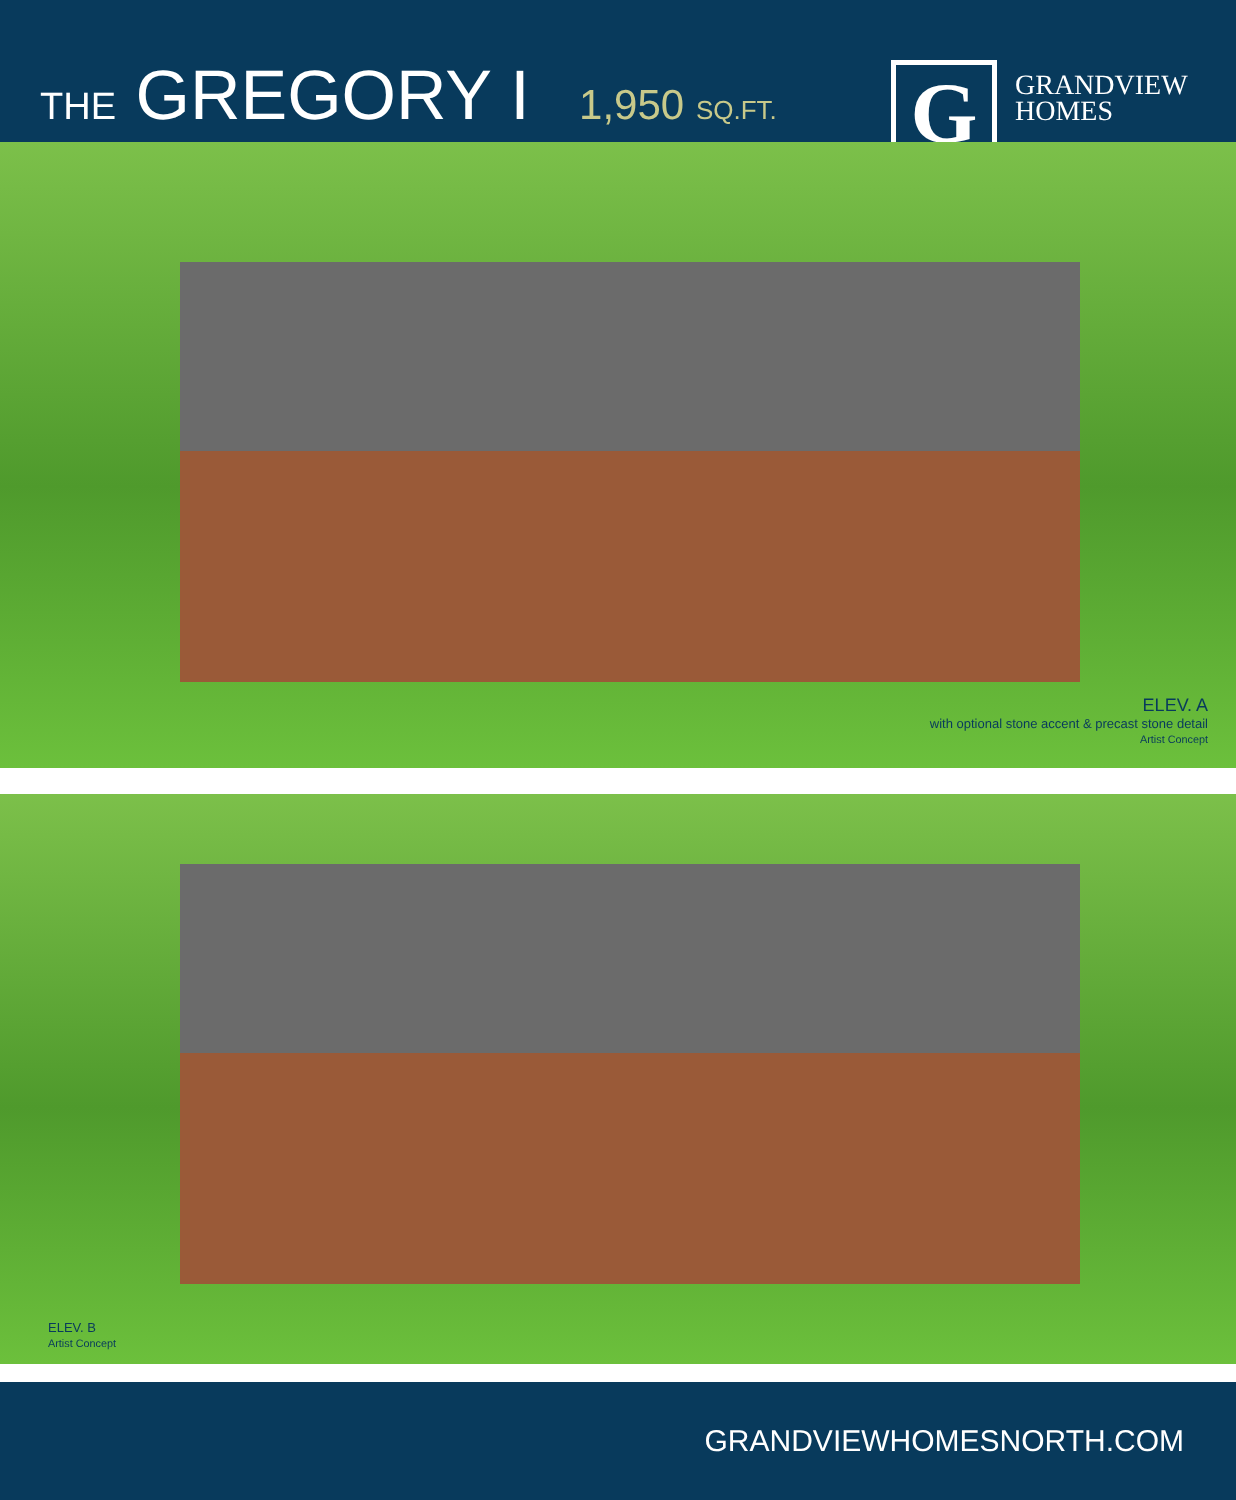THE GREGORY I 1,950 SQ.FT.
G
GRANDVIEW
HOMES
ELEV. A
with optional stone accent & precast stone detail
Artist Concept
ELEV. B
Artist Concept
GRANDVIEWHOMESNORTH.COM